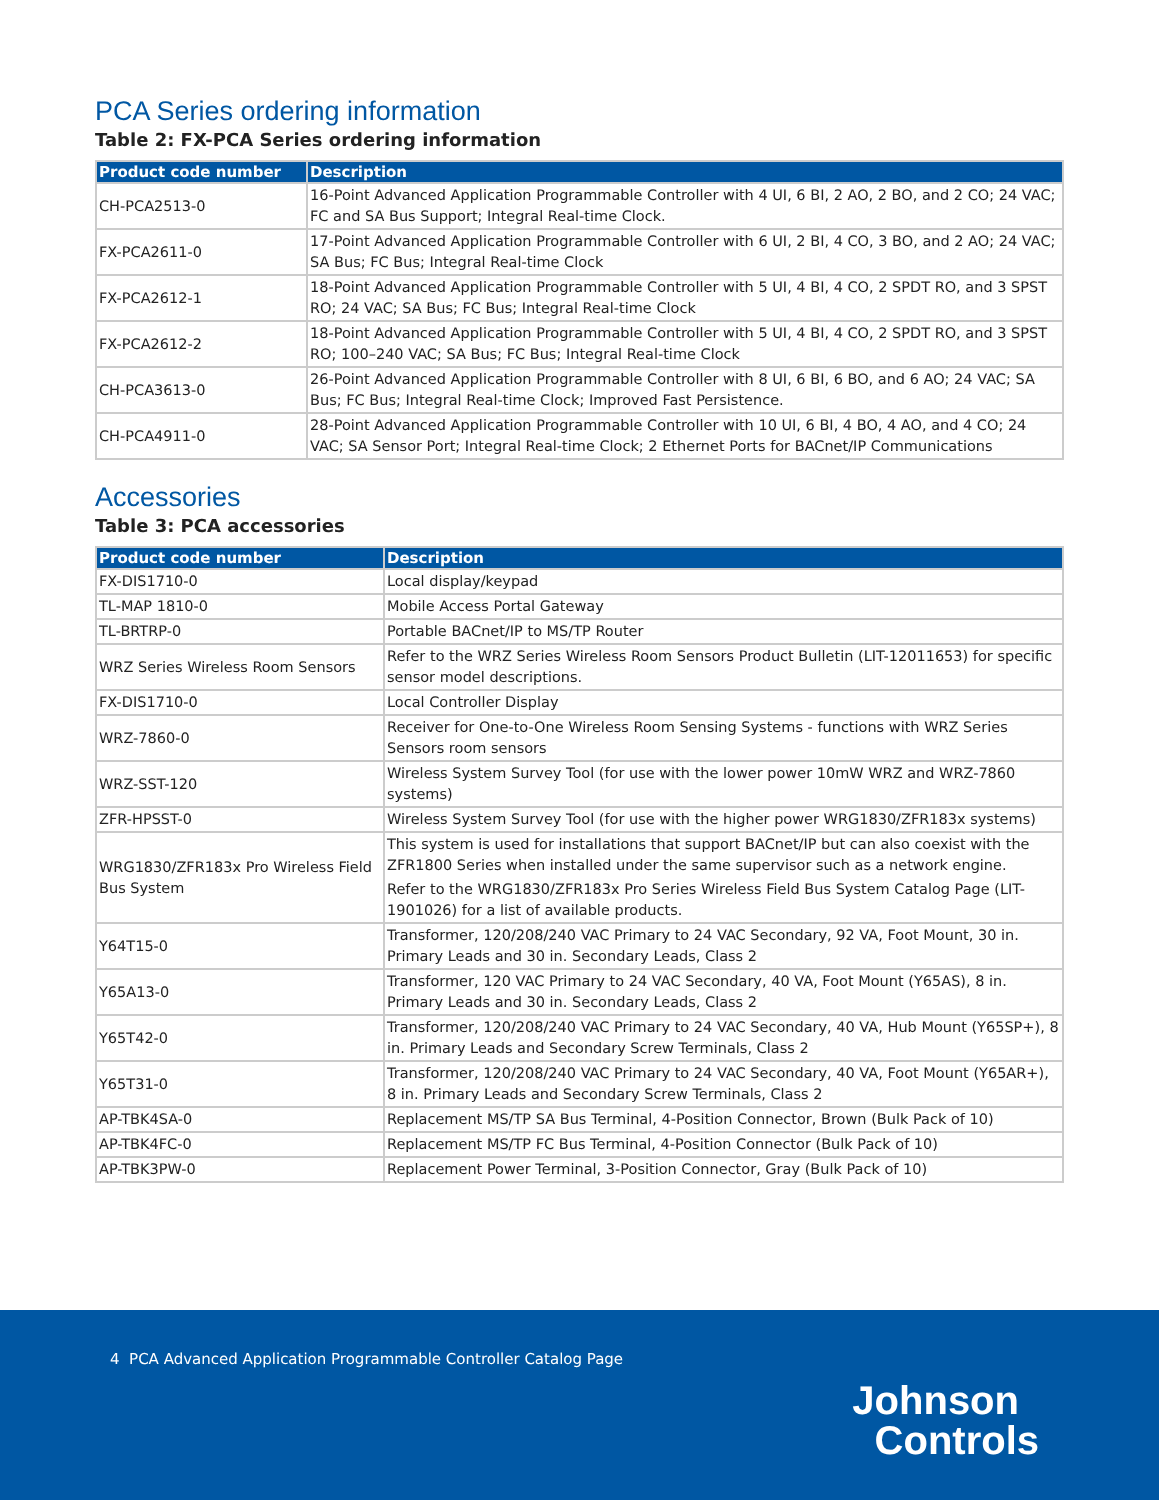PCA Series ordering information
Table 2: FX-PCA Series ordering information
| Product code number | Description |
| --- | --- |
| CH-PCA2513-0 | 16-Point Advanced Application Programmable Controller with 4 UI, 6 BI, 2 AO, 2 BO, and 2 CO; 24 VAC; FC and SA Bus Support; Integral Real-time Clock. |
| FX-PCA2611-0 | 17-Point Advanced Application Programmable Controller with 6 UI, 2 BI, 4 CO, 3 BO, and 2 AO; 24 VAC; SA Bus; FC Bus; Integral Real-time Clock |
| FX-PCA2612-1 | 18-Point Advanced Application Programmable Controller with 5 UI, 4 BI, 4 CO, 2 SPDT RO, and 3 SPST RO; 24 VAC; SA Bus; FC Bus; Integral Real-time Clock |
| FX-PCA2612-2 | 18-Point Advanced Application Programmable Controller with 5 UI, 4 BI, 4 CO, 2 SPDT RO, and 3 SPST RO; 100–240 VAC; SA Bus; FC Bus; Integral Real-time Clock |
| CH-PCA3613-0 | 26-Point Advanced Application Programmable Controller with 8 UI, 6 BI, 6 BO, and 6 AO; 24 VAC; SA Bus; FC Bus; Integral Real-time Clock; Improved Fast Persistence. |
| CH-PCA4911-0 | 28-Point Advanced Application Programmable Controller with 10 UI, 6 BI, 4 BO, 4 AO, and 4 CO; 24 VAC; SA Sensor Port; Integral Real-time Clock; 2 Ethernet Ports for BACnet/IP Communications |
Accessories
Table 3: PCA accessories
| Product code number | Description |
| --- | --- |
| FX-DIS1710-0 | Local display/keypad |
| TL-MAP 1810-0 | Mobile Access Portal Gateway |
| TL-BRTRP-0 | Portable BACnet/IP to MS/TP Router |
| WRZ Series Wireless Room Sensors | Refer to the WRZ Series Wireless Room Sensors Product Bulletin (LIT-12011653) for specific sensor model descriptions. |
| FX-DIS1710-0 | Local Controller Display |
| WRZ-7860-0 | Receiver for One-to-One Wireless Room Sensing Systems - functions with WRZ Series Sensors room sensors |
| WRZ-SST-120 | Wireless System Survey Tool (for use with the lower power 10mW WRZ and WRZ-7860 systems) |
| ZFR-HPSST-0 | Wireless System Survey Tool (for use with the higher power WRG1830/ZFR183x systems) |
| WRG1830/ZFR183x Pro Wireless Field Bus System | This system is used for installations that support BACnet/IP but can also coexist with the ZFR1800 Series when installed under the same supervisor such as a network engine. Refer to the WRG1830/ZFR183x Pro Series Wireless Field Bus System Catalog Page (LIT-1901026) for a list of available products. |
| Y64T15-0 | Transformer, 120/208/240 VAC Primary to 24 VAC Secondary, 92 VA, Foot Mount, 30 in. Primary Leads and 30 in. Secondary Leads, Class 2 |
| Y65A13-0 | Transformer, 120 VAC Primary to 24 VAC Secondary, 40 VA, Foot Mount (Y65AS), 8 in. Primary Leads and 30 in. Secondary Leads, Class 2 |
| Y65T42-0 | Transformer, 120/208/240 VAC Primary to 24 VAC Secondary, 40 VA, Hub Mount (Y65SP+), 8 in. Primary Leads and Secondary Screw Terminals, Class 2 |
| Y65T31-0 | Transformer, 120/208/240 VAC Primary to 24 VAC Secondary, 40 VA, Foot Mount (Y65AR+), 8 in. Primary Leads and Secondary Screw Terminals, Class 2 |
| AP-TBK4SA-0 | Replacement MS/TP SA Bus Terminal, 4-Position Connector, Brown (Bulk Pack of 10) |
| AP-TBK4FC-0 | Replacement MS/TP FC Bus Terminal, 4-Position Connector (Bulk Pack of 10) |
| AP-TBK3PW-0 | Replacement Power Terminal, 3-Position Connector, Gray (Bulk Pack of 10) |
4 PCA Advanced Application Programmable Controller Catalog Page
Johnson
Controls